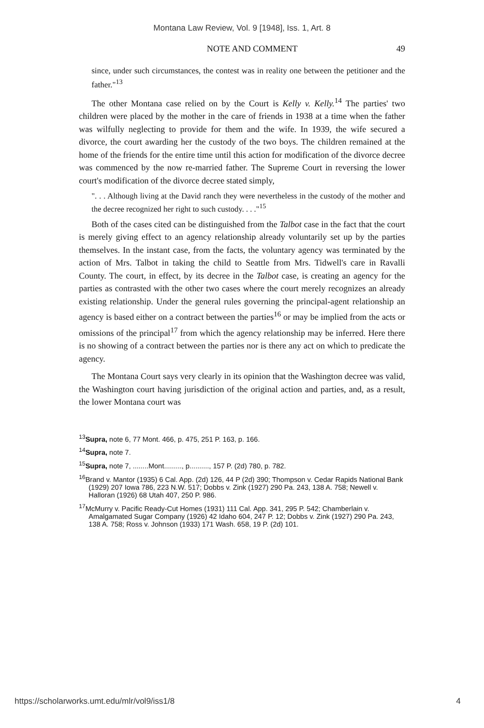Montana Law Review, Vol. 9 [1948], Iss. 1, Art. 8
NOTE AND COMMENT 49
since, under such circumstances, the contest was in reality one between the petitioner and the father."<sup>13</sup>
The other Montana case relied on by the Court is Kelly v. Kelly.<sup>14</sup> The parties' two children were placed by the mother in the care of friends in 1938 at a time when the father was wilfully neglecting to provide for them and the wife. In 1939, the wife secured a divorce, the court awarding her the custody of the two boys. The children remained at the home of the friends for the entire time until this action for modification of the divorce decree was commenced by the now re-married father. The Supreme Court in reversing the lower court's modification of the divorce decree stated simply,
". . . Although living at the David ranch they were nevertheless in the custody of the mother and the decree recognized her right to such custody. . . ."<sup>15</sup>
Both of the cases cited can be distinguished from the Talbot case in the fact that the court is merely giving effect to an agency relationship already voluntarily set up by the parties themselves. In the instant case, from the facts, the voluntary agency was terminated by the action of Mrs. Talbot in taking the child to Seattle from Mrs. Tidwell's care in Ravalli County. The court, in effect, by its decree in the Talbot case, is creating an agency for the parties as contrasted with the other two cases where the court merely recognizes an already existing relationship. Under the general rules governing the principal-agent relationship an agency is based either on a contract between the parties<sup>16</sup> or may be implied from the acts or omissions of the principal<sup>17</sup> from which the agency relationship may be inferred. Here there is no showing of a contract between the parties nor is there any act on which to predicate the agency.
The Montana Court says very clearly in its opinion that the Washington decree was valid, the Washington court having jurisdiction of the original action and parties, and, as a result, the lower Montana court was
<sup>13</sup> Supra, note 6, 77 Mont. 466, p. 475, 251 P. 163, p. 166.
<sup>14</sup> Supra, note 7.
<sup>15</sup> Supra, note 7, ........Mont........., p.........., 157 P. (2d) 780, p. 782.
<sup>16</sup> Brand v. Mantor (1935) 6 Cal. App. (2d) 126, 44 P (2d) 390; Thompson v. Cedar Rapids National Bank (1929) 207 Iowa 786, 223 N.W. 517; Dobbs v. Zink (1927) 290 Pa. 243, 138 A. 758; Newell v. Halloran (1926) 68 Utah 407, 250 P. 986.
<sup>17</sup> McMurry v. Pacific Ready-Cut Homes (1931) 111 Cal. App. 341, 295 P. 542; Chamberlain v. Amalgamated Sugar Company (1926) 42 Idaho 604, 247 P. 12; Dobbs v. Zink (1927) 290 Pa. 243, 138 A. 758; Ross v. Johnson (1933) 171 Wash. 658, 19 P. (2d) 101.
https://scholarworks.umt.edu/mlr/vol9/iss1/8 4